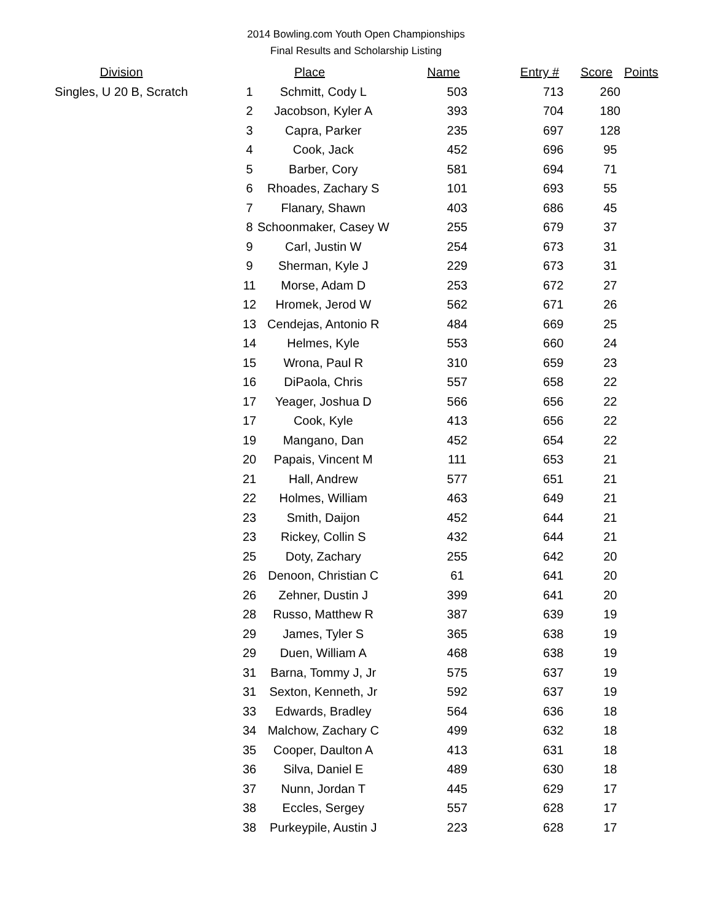2014 Bowling.com Youth Open Championships
Final Results and Scholarship Listing
| Division | | Place | Name | Entry # | Score | Points |
| --- | --- | --- | --- | --- | --- | --- |
| Singles, U 20 B, Scratch | 1 | Schmitt, Cody L | 503 | 713 | 260 |
| | 2 | Jacobson, Kyler A | 393 | 704 | 180 |
| | 3 | Capra, Parker | 235 | 697 | 128 |
| | 4 | Cook, Jack | 452 | 696 | 95 |
| | 5 | Barber, Cory | 581 | 694 | 71 |
| | 6 | Rhoades, Zachary S | 101 | 693 | 55 |
| | 7 | Flanary, Shawn | 403 | 686 | 45 |
| | 8 | Schoonmaker, Casey W | 255 | 679 | 37 |
| | 9 | Carl, Justin W | 254 | 673 | 31 |
| | 9 | Sherman, Kyle J | 229 | 673 | 31 |
| | 11 | Morse, Adam D | 253 | 672 | 27 |
| | 12 | Hromek, Jerod W | 562 | 671 | 26 |
| | 13 | Cendejas, Antonio R | 484 | 669 | 25 |
| | 14 | Helmes, Kyle | 553 | 660 | 24 |
| | 15 | Wrona, Paul R | 310 | 659 | 23 |
| | 16 | DiPaola, Chris | 557 | 658 | 22 |
| | 17 | Yeager, Joshua D | 566 | 656 | 22 |
| | 17 | Cook, Kyle | 413 | 656 | 22 |
| | 19 | Mangano, Dan | 452 | 654 | 22 |
| | 20 | Papais, Vincent M | 111 | 653 | 21 |
| | 21 | Hall, Andrew | 577 | 651 | 21 |
| | 22 | Holmes, William | 463 | 649 | 21 |
| | 23 | Smith, Daijon | 452 | 644 | 21 |
| | 23 | Rickey, Collin S | 432 | 644 | 21 |
| | 25 | Doty, Zachary | 255 | 642 | 20 |
| | 26 | Denoon, Christian C | 61 | 641 | 20 |
| | 26 | Zehner, Dustin J | 399 | 641 | 20 |
| | 28 | Russo, Matthew R | 387 | 639 | 19 |
| | 29 | James, Tyler S | 365 | 638 | 19 |
| | 29 | Duen, William A | 468 | 638 | 19 |
| | 31 | Barna, Tommy J, Jr | 575 | 637 | 19 |
| | 31 | Sexton, Kenneth, Jr | 592 | 637 | 19 |
| | 33 | Edwards, Bradley | 564 | 636 | 18 |
| | 34 | Malchow, Zachary C | 499 | 632 | 18 |
| | 35 | Cooper, Daulton A | 413 | 631 | 18 |
| | 36 | Silva, Daniel E | 489 | 630 | 18 |
| | 37 | Nunn, Jordan T | 445 | 629 | 17 |
| | 38 | Eccles, Sergey | 557 | 628 | 17 |
| | 38 | Purkeypile, Austin J | 223 | 628 | 17 |